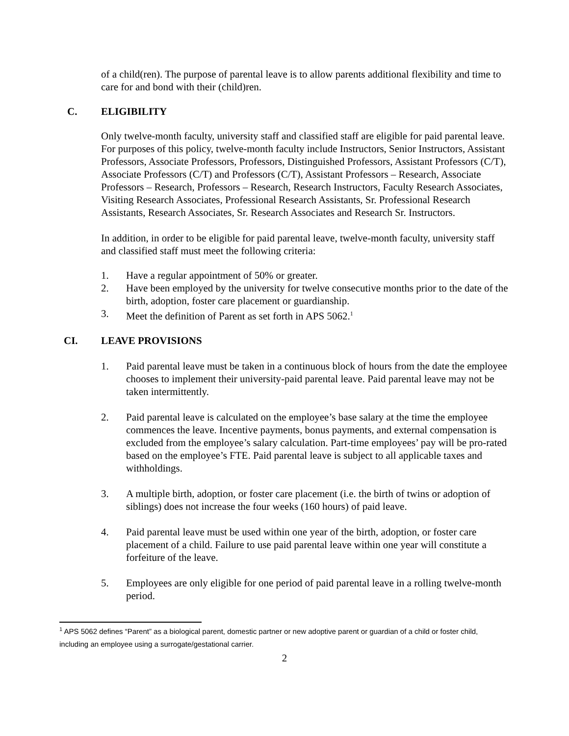of a child(ren). The purpose of parental leave is to allow parents additional flexibility and time to care for and bond with their (child)ren.
C. ELIGIBILITY
Only twelve-month faculty, university staff and classified staff are eligible for paid parental leave. For purposes of this policy, twelve-month faculty include Instructors, Senior Instructors, Assistant Professors, Associate Professors, Professors, Distinguished Professors, Assistant Professors (C/T), Associate Professors (C/T) and Professors (C/T), Assistant Professors – Research, Associate Professors – Research, Professors – Research, Research Instructors, Faculty Research Associates, Visiting Research Associates, Professional Research Assistants, Sr. Professional Research Assistants, Research Associates, Sr. Research Associates and Research Sr. Instructors.
In addition, in order to be eligible for paid parental leave, twelve-month faculty, university staff and classified staff must meet the following criteria:
1. Have a regular appointment of 50% or greater.
2. Have been employed by the university for twelve consecutive months prior to the date of the birth, adoption, foster care placement or guardianship.
3. Meet the definition of Parent as set forth in APS 5062.<sup>1</sup>
CI. LEAVE PROVISIONS
1. Paid parental leave must be taken in a continuous block of hours from the date the employee chooses to implement their university-paid parental leave. Paid parental leave may not be taken intermittently.
2. Paid parental leave is calculated on the employee’s base salary at the time the employee commences the leave. Incentive payments, bonus payments, and external compensation is excluded from the employee’s salary calculation. Part-time employees’ pay will be pro-rated based on the employee’s FTE. Paid parental leave is subject to all applicable taxes and withholdings.
3. A multiple birth, adoption, or foster care placement (i.e. the birth of twins or adoption of siblings) does not increase the four weeks (160 hours) of paid leave.
4. Paid parental leave must be used within one year of the birth, adoption, or foster care placement of a child. Failure to use paid parental leave within one year will constitute a forfeiture of the leave.
5. Employees are only eligible for one period of paid parental leave in a rolling twelve-month period.
<sup>1</sup> APS 5062 defines “Parent” as a biological parent, domestic partner or new adoptive parent or guardian of a child or foster child, including an employee using a surrogate/gestational carrier.
2